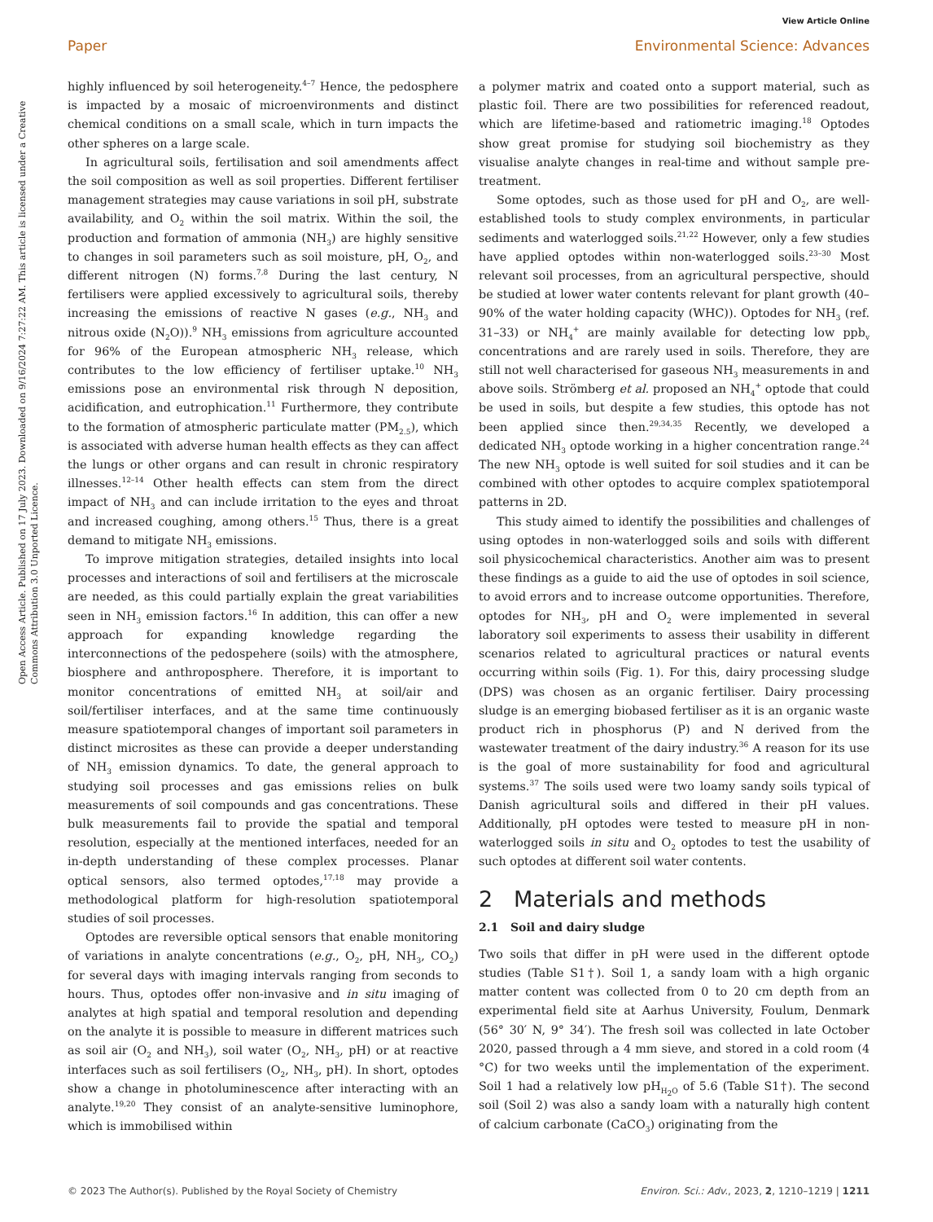View Article Online
Paper Environmental Science: Advances
Open Access Article. Published on 17 July 2023. Downloaded on 9/16/2024 7:27:22 AM. This article is licensed under a Creative Commons Attribution 3.0 Unported Licence.
highly influenced by soil heterogeneity.<sup>4–7</sup> Hence, the pedosphere is impacted by a mosaic of microenvironments and distinct chemical conditions on a small scale, which in turn impacts the other spheres on a large scale.
In agricultural soils, fertilisation and soil amendments affect the soil composition as well as soil properties. Different fertiliser management strategies may cause variations in soil pH, substrate availability, and O<sub>2</sub> within the soil matrix. Within the soil, the production and formation of ammonia (NH<sub>3</sub>) are highly sensitive to changes in soil parameters such as soil moisture, pH, O<sub>2</sub>, and different nitrogen (N) forms.<sup>7,8</sup> During the last century, N fertilisers were applied excessively to agricultural soils, thereby increasing the emissions of reactive N gases (e.g., NH<sub>3</sub> and nitrous oxide (N<sub>2</sub>O)).<sup>9</sup> NH<sub>3</sub> emissions from agriculture accounted for 96% of the European atmospheric NH<sub>3</sub> release, which contributes to the low efficiency of fertiliser uptake.<sup>10</sup> NH<sub>3</sub> emissions pose an environmental risk through N deposition, acidification, and eutrophication.<sup>11</sup> Furthermore, they contribute to the formation of atmospheric particulate matter (PM<sub>2.5</sub>), which is associated with adverse human health effects as they can affect the lungs or other organs and can result in chronic respiratory illnesses.<sup>12–14</sup> Other health effects can stem from the direct impact of NH<sub>3</sub> and can include irritation to the eyes and throat and increased coughing, among others.<sup>15</sup> Thus, there is a great demand to mitigate NH<sub>3</sub> emissions.
To improve mitigation strategies, detailed insights into local processes and interactions of soil and fertilisers at the microscale are needed, as this could partially explain the great variabilities seen in NH<sub>3</sub> emission factors.<sup>16</sup> In addition, this can offer a new approach for expanding knowledge regarding the interconnections of the pedospehere (soils) with the atmosphere, biosphere and anthroposphere. Therefore, it is important to monitor concentrations of emitted NH<sub>3</sub> at soil/air and soil/fertiliser interfaces, and at the same time continuously measure spatiotemporal changes of important soil parameters in distinct microsites as these can provide a deeper understanding of NH<sub>3</sub> emission dynamics. To date, the general approach to studying soil processes and gas emissions relies on bulk measurements of soil compounds and gas concentrations. These bulk measurements fail to provide the spatial and temporal resolution, especially at the mentioned interfaces, needed for an in-depth understanding of these complex processes. Planar optical sensors, also termed optodes,<sup>17,18</sup> may provide a methodological platform for high-resolution spatiotemporal studies of soil processes.
Optodes are reversible optical sensors that enable monitoring of variations in analyte concentrations (e.g., O<sub>2</sub>, pH, NH<sub>3</sub>, CO<sub>2</sub>) for several days with imaging intervals ranging from seconds to hours. Thus, optodes offer non-invasive and in situ imaging of analytes at high spatial and temporal resolution and depending on the analyte it is possible to measure in different matrices such as soil air (O<sub>2</sub> and NH<sub>3</sub>), soil water (O<sub>2</sub>, NH<sub>3</sub>, pH) or at reactive interfaces such as soil fertilisers (O<sub>2</sub>, NH<sub>3</sub>, pH). In short, optodes show a change in photoluminescence after interacting with an analyte.<sup>19,20</sup> They consist of an analyte-sensitive luminophore, which is immobilised within
a polymer matrix and coated onto a support material, such as plastic foil. There are two possibilities for referenced readout, which are lifetime-based and ratiometric imaging.<sup>18</sup> Optodes show great promise for studying soil biochemistry as they visualise analyte changes in real-time and without sample pre-treatment.
Some optodes, such as those used for pH and O<sub>2</sub>, are well-established tools to study complex environments, in particular sediments and waterlogged soils.<sup>21,22</sup> However, only a few studies have applied optodes within non-waterlogged soils.<sup>23–30</sup> Most relevant soil processes, from an agricultural perspective, should be studied at lower water contents relevant for plant growth (40–90% of the water holding capacity (WHC)). Optodes for NH<sub>3</sub> (ref. 31–33) or NH<sub>4</sub><sup>+</sup> are mainly available for detecting low ppb<sub>v</sub> concentrations and are rarely used in soils. Therefore, they are still not well characterised for gaseous NH<sub>3</sub> measurements in and above soils. Strömberg et al. proposed an NH<sub>4</sub><sup>+</sup> optode that could be used in soils, but despite a few studies, this optode has not been applied since then.<sup>29,34,35</sup> Recently, we developed a dedicated NH<sub>3</sub> optode working in a higher concentration range.<sup>24</sup> The new NH<sub>3</sub> optode is well suited for soil studies and it can be combined with other optodes to acquire complex spatiotemporal patterns in 2D.
This study aimed to identify the possibilities and challenges of using optodes in non-waterlogged soils and soils with different soil physicochemical characteristics. Another aim was to present these findings as a guide to aid the use of optodes in soil science, to avoid errors and to increase outcome opportunities. Therefore, optodes for NH<sub>3</sub>, pH and O<sub>2</sub> were implemented in several laboratory soil experiments to assess their usability in different scenarios related to agricultural practices or natural events occurring within soils (Fig. 1). For this, dairy processing sludge (DPS) was chosen as an organic fertiliser. Dairy processing sludge is an emerging biobased fertiliser as it is an organic waste product rich in phosphorus (P) and N derived from the wastewater treatment of the dairy industry.<sup>36</sup> A reason for its use is the goal of more sustainability for food and agricultural systems.<sup>37</sup> The soils used were two loamy sandy soils typical of Danish agricultural soils and differed in their pH values. Additionally, pH optodes were tested to measure pH in non-waterlogged soils in situ and O<sub>2</sub> optodes to test the usability of such optodes at different soil water contents.
2 Materials and methods
2.1 Soil and dairy sludge
Two soils that differ in pH were used in the different optode studies (Table S1†). Soil 1, a sandy loam with a high organic matter content was collected from 0 to 20 cm depth from an experimental field site at Aarhus University, Foulum, Denmark (56° 30′ N, 9° 34′). The fresh soil was collected in late October 2020, passed through a 4 mm sieve, and stored in a cold room (4 °C) for two weeks until the implementation of the experiment. Soil 1 had a relatively low pH<sub>H<sub>2</sub>O</sub> of 5.6 (Table S1†). The second soil (Soil 2) was also a sandy loam with a naturally high content of calcium carbonate (CaCO<sub>3</sub>) originating from the
© 2023 The Author(s). Published by the Royal Society of Chemistry Environ. Sci.: Adv., 2023, 2, 1210–1219 | 1211